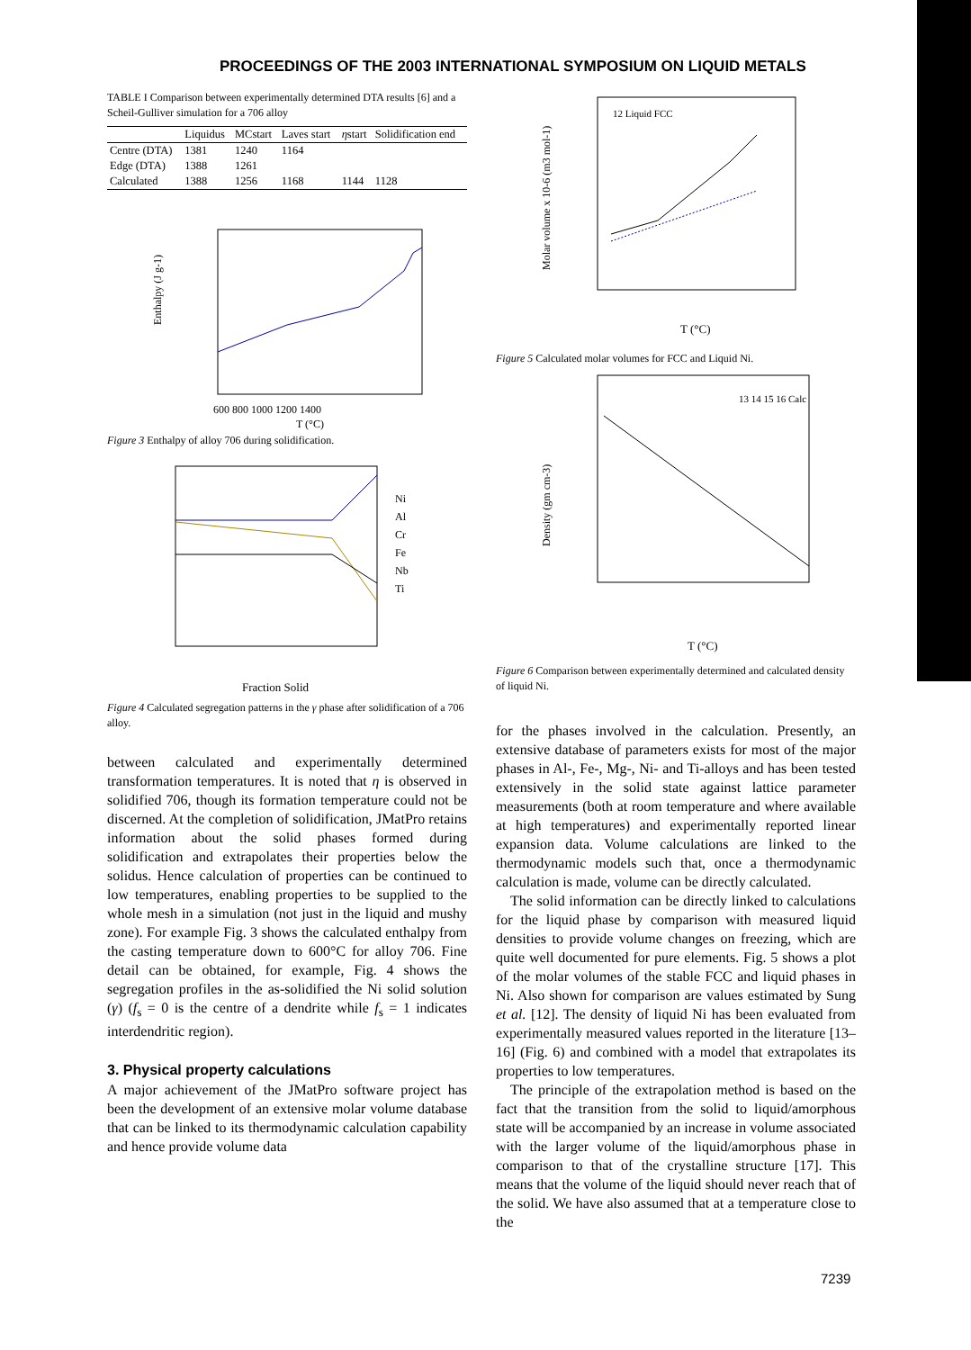PROCEEDINGS OF THE 2003 INTERNATIONAL SYMPOSIUM ON LIQUID METALS
TABLE I Comparison between experimentally determined DTA results [6] and a Scheil-Gulliver simulation for a 706 alloy
| | Liquidus | MCstart | Laves start | η start | Solidification end |
| --- | --- | --- | --- | --- | --- |
| Centre (DTA) | 1381 | 1240 | 1164 | | |
| Edge (DTA) | 1388 | 1261 | | | |
| Calculated | 1388 | 1256 | 1168 | 1144 | 1128 |
Enthalpy (J g-1)
T (°C)
600 800 1000 1200 1400
Figure 3 Enthalpy of alloy 706 during solidification.
Ni
Al
Cr
Fe
Nb
Ti
Fraction Solid
Figure 4 Calculated segregation patterns in the γ phase after solidification of a 706 alloy.
between calculated and experimentally determined transformation temperatures. It is noted that η is observed in solidified 706, though its formation temperature could not be discerned. At the completion of solidification, JMatPro retains information about the solid phases formed during solidification and extrapolates their properties below the solidus. Hence calculation of properties can be continued to low temperatures, enabling properties to be supplied to the whole mesh in a simulation (not just in the liquid and mushy zone). For example Fig. 3 shows the calculated enthalpy from the casting temperature down to 600°C for alloy 706. Fine detail can be obtained, for example, Fig. 4 shows the segregation profiles in the as-solidified the Ni solid solution (γ) (f<sub>s</sub> = 0 is the centre of a dendrite while f<sub>s</sub> = 1 indicates interdendritic region).
3. Physical property calculations
A major achievement of the JMatPro software project has been the development of an extensive molar volume database that can be linked to its thermodynamic calculation capability and hence provide volume data
12 Liquid FCC
Molar volume x 10-6 (m3 mol-1)
T (°C)
Figure 5 Calculated molar volumes for FCC and Liquid Ni.
13 14 15 16 Calc
Density (gm cm-3)
T (°C)
Figure 6 Comparison between experimentally determined and calculated density of liquid Ni.
for the phases involved in the calculation. Presently, an extensive database of parameters exists for most of the major phases in Al-, Fe-, Mg-, Ni- and Ti-alloys and has been tested extensively in the solid state against lattice parameter measurements (both at room temperature and where available at high temperatures) and experimentally reported linear expansion data. Volume calculations are linked to the thermodynamic models such that, once a thermodynamic calculation is made, volume can be directly calculated.
The solid information can be directly linked to calculations for the liquid phase by comparison with measured liquid densities to provide volume changes on freezing, which are quite well documented for pure elements. Fig. 5 shows a plot of the molar volumes of the stable FCC and liquid phases in Ni. Also shown for comparison are values estimated by Sung et al. [12]. The density of liquid Ni has been evaluated from experimentally measured values reported in the literature [13–16] (Fig. 6) and combined with a model that extrapolates its properties to low temperatures.
The principle of the extrapolation method is based on the fact that the transition from the solid to liquid/amorphous state will be accompanied by an increase in volume associated with the larger volume of the liquid/amorphous phase in comparison to that of the crystalline structure [17]. This means that the volume of the liquid should never reach that of the solid. We have also assumed that at a temperature close to the
7239